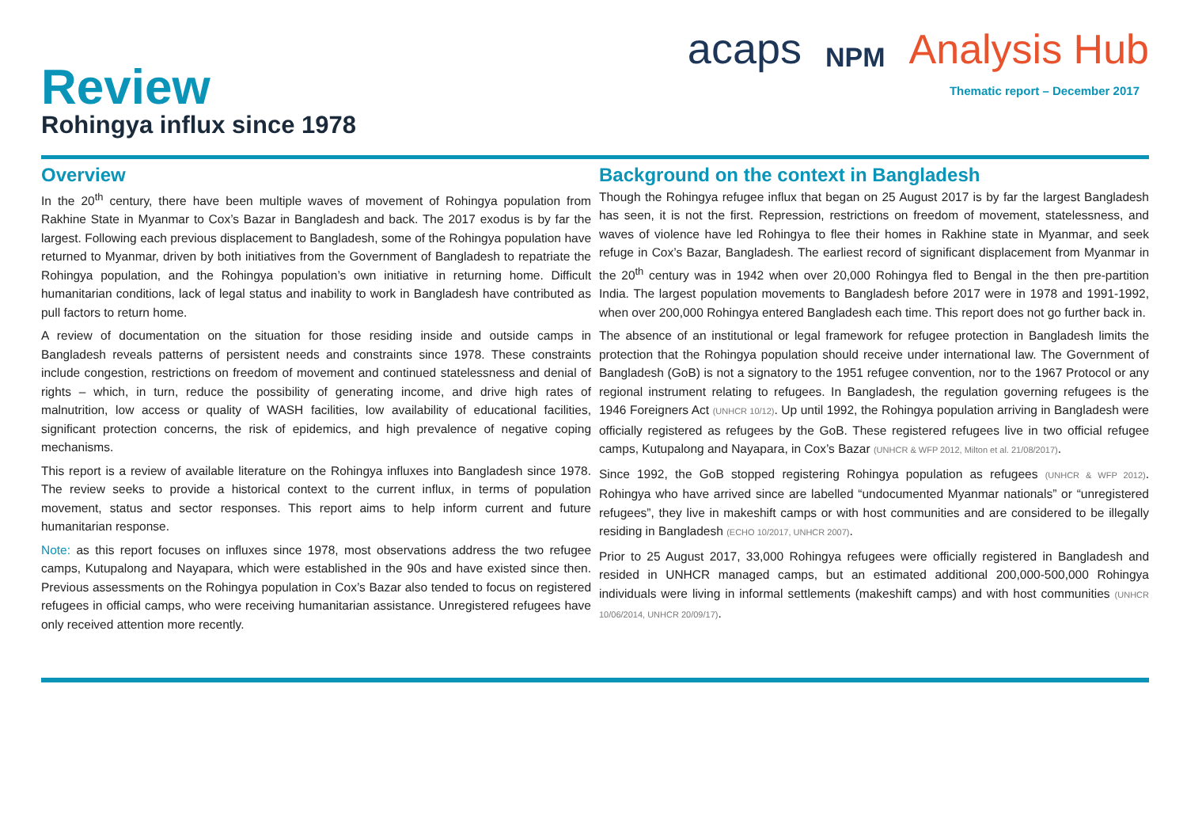Review
Rohingya influx since 1978
acaps NPM Analysis Hub
Thematic report – December 2017
Overview
In the 20<sup>th</sup> century, there have been multiple waves of movement of Rohingya population from Rakhine State in Myanmar to Cox’s Bazar in Bangladesh and back. The 2017 exodus is by far the largest. Following each previous displacement to Bangladesh, some of the Rohingya population have returned to Myanmar, driven by both initiatives from the Government of Bangladesh to repatriate the Rohingya population, and the Rohingya population’s own initiative in returning home. Difficult humanitarian conditions, lack of legal status and inability to work in Bangladesh have contributed as pull factors to return home.
A review of documentation on the situation for those residing inside and outside camps in Bangladesh reveals patterns of persistent needs and constraints since 1978. These constraints include congestion, restrictions on freedom of movement and continued statelessness and denial of rights – which, in turn, reduce the possibility of generating income, and drive high rates of malnutrition, low access or quality of WASH facilities, low availability of educational facilities, significant protection concerns, the risk of epidemics, and high prevalence of negative coping mechanisms.
This report is a review of available literature on the Rohingya influxes into Bangladesh since 1978. The review seeks to provide a historical context to the current influx, in terms of population movement, status and sector responses. This report aims to help inform current and future humanitarian response.
Note: as this report focuses on influxes since 1978, most observations address the two refugee camps, Kutupalong and Nayapara, which were established in the 90s and have existed since then. Previous assessments on the Rohingya population in Cox’s Bazar also tended to focus on registered refugees in official camps, who were receiving humanitarian assistance. Unregistered refugees have only received attention more recently.
Background on the context in Bangladesh
Though the Rohingya refugee influx that began on 25 August 2017 is by far the largest Bangladesh has seen, it is not the first. Repression, restrictions on freedom of movement, statelessness, and waves of violence have led Rohingya to flee their homes in Rakhine state in Myanmar, and seek refuge in Cox’s Bazar, Bangladesh. The earliest record of significant displacement from Myanmar in the 20<sup>th</sup> century was in 1942 when over 20,000 Rohingya fled to Bengal in the then pre-partition India. The largest population movements to Bangladesh before 2017 were in 1978 and 1991-1992, when over 200,000 Rohingya entered Bangladesh each time. This report does not go further back in.
The absence of an institutional or legal framework for refugee protection in Bangladesh limits the protection that the Rohingya population should receive under international law. The Government of Bangladesh (GoB) is not a signatory to the 1951 refugee convention, nor to the 1967 Protocol or any regional instrument relating to refugees. In Bangladesh, the regulation governing refugees is the 1946 Foreigners Act (UNHCR 10/12). Up until 1992, the Rohingya population arriving in Bangladesh were officially registered as refugees by the GoB. These registered refugees live in two official refugee camps, Kutupalong and Nayapara, in Cox’s Bazar (UNHCR & WFP 2012, Milton et al. 21/08/2017).
Since 1992, the GoB stopped registering Rohingya population as refugees (UNHCR & WFP 2012). Rohingya who have arrived since are labelled “undocumented Myanmar nationals” or “unregistered refugees”, they live in makeshift camps or with host communities and are considered to be illegally residing in Bangladesh (ECHO 10/2017, UNHCR 2007).
Prior to 25 August 2017, 33,000 Rohingya refugees were officially registered in Bangladesh and resided in UNHCR managed camps, but an estimated additional 200,000-500,000 Rohingya individuals were living in informal settlements (makeshift camps) and with host communities (UNHCR 10/06/2014, UNHCR 20/09/17).